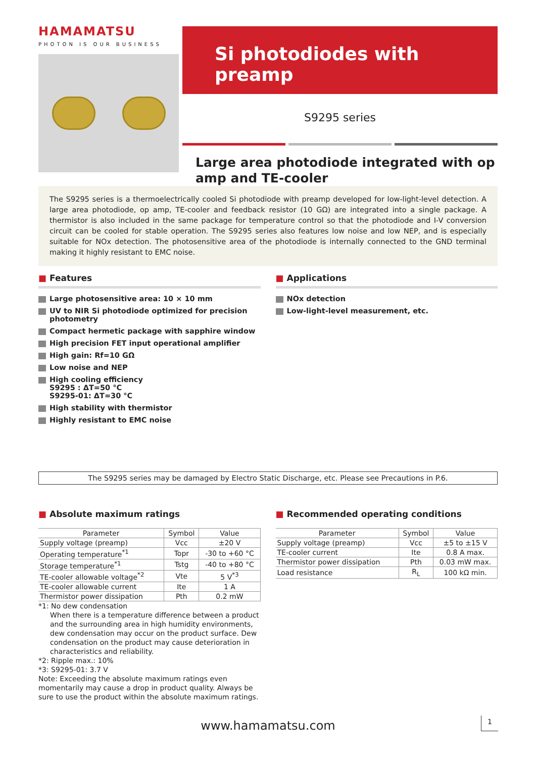HAMAMATSU
PHOTON IS OUR BUSINESS
Si photodiodes with preamp
S9295 series
Large area photodiode integrated with op amp and TE-cooler
The S9295 series is a thermoelectrically cooled Si photodiode with preamp developed for low-light-level detection. A large area photodiode, op amp, TE-cooler and feedback resistor (10 GΩ) are integrated into a single package. A thermistor is also included in the same package for temperature control so that the photodiode and I-V conversion circuit can be cooled for stable operation. The S9295 series also features low noise and low NEP, and is especially suitable for NOx detection. The photosensitive area of the photodiode is internally connected to the GND terminal making it highly resistant to EMC noise.
■ Features
Large photosensitive area: 10 × 10 mm
UV to NIR Si photodiode optimized for precision photometry
Compact hermetic package with sapphire window
High precision FET input operational amplifier
High gain: Rf=10 GΩ
Low noise and NEP
High cooling efficiency
S9295 : ΔT=50 °C
S9295-01: ΔT=30 °C
High stability with thermistor
Highly resistant to EMC noise
■ Applications
NOx detection
Low-light-level measurement, etc.
The S9295 series may be damaged by Electro Static Discharge, etc. Please see Precautions in P.6.
■ Absolute maximum ratings
| Parameter | Symbol | Value |
| --- | --- | --- |
| Supply voltage (preamp) | Vcc | ±20 V |
| Operating temperature<sup>*1</sup> | Topr | -30 to +60 °C |
| Storage temperature<sup>*1</sup> | Tstg | -40 to +80 °C |
| TE-cooler allowable voltage<sup>*2</sup> | Vte | 5 V<sup>*3</sup> |
| TE-cooler allowable current | Ite | 1 A |
| Thermistor power dissipation | Pth | 0.2 mW |
*1: No dew condensation
When there is a temperature difference between a product and the surrounding area in high humidity environments, dew condensation may occur on the product surface. Dew condensation on the product may cause deterioration in characteristics and reliability.
*2: Ripple max.: 10%
*3: S9295-01: 3.7 V
Note: Exceeding the absolute maximum ratings even momentarily may cause a drop in product quality. Always be sure to use the product within the absolute maximum ratings.
■ Recommended operating conditions
| Parameter | Symbol | Value |
| --- | --- | --- |
| Supply voltage (preamp) | Vcc | ±5 to ±15 V |
| TE-cooler current | Ite | 0.8 A max. |
| Thermistor power dissipation | Pth | 0.03 mW max. |
| Load resistance | R<sub>L</sub> | 100 kΩ min. |
www.hamamatsu.com 1